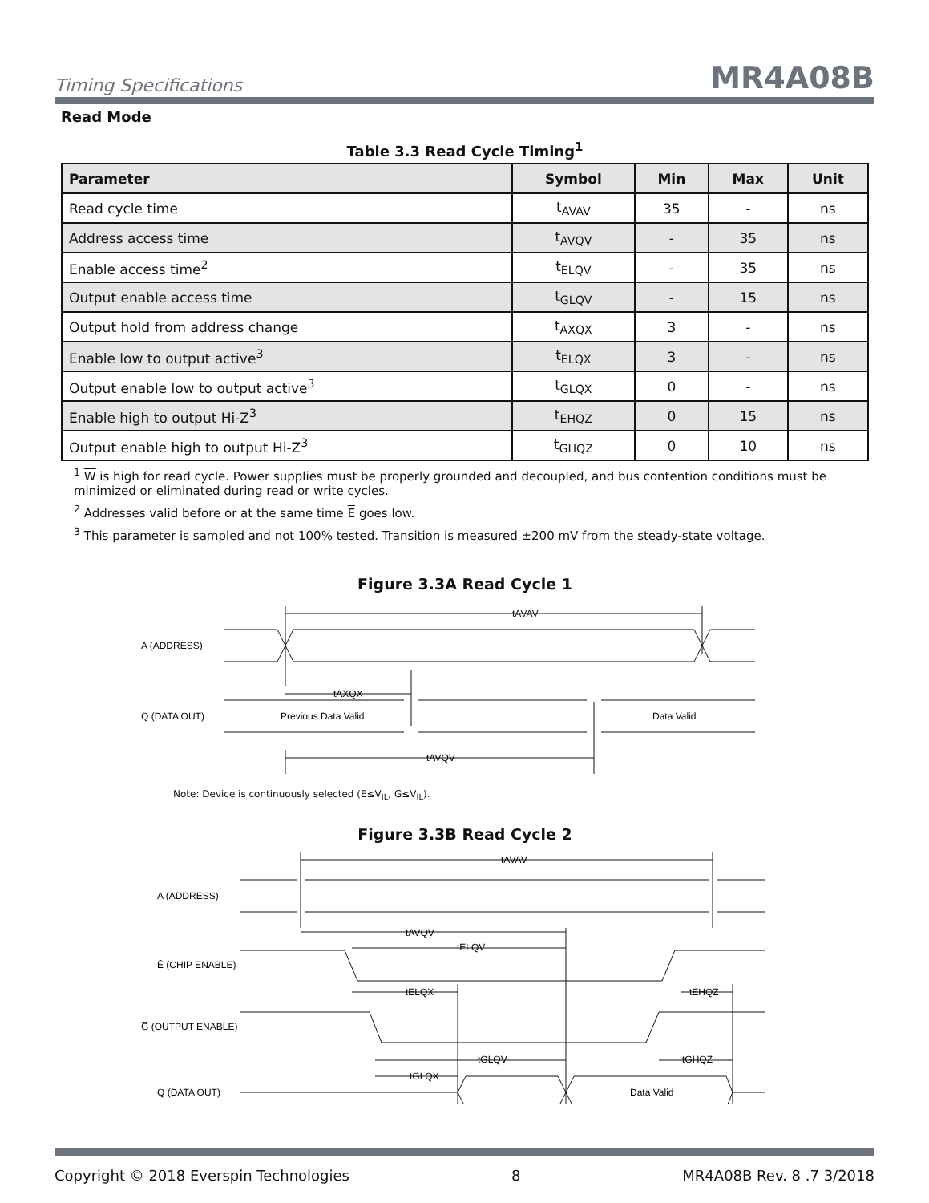Timing Specifications MR4A08B
Read Mode
Table 3.3 Read Cycle Timing<sup>1</sup>
| Parameter | Symbol | Min | Max | Unit |
| --- | --- | --- | --- | --- |
| Read cycle time | t<sub>AVAV</sub> | 35 | - | ns |
| Address access time | t<sub>AVQV</sub> | - | 35 | ns |
| Enable access time<sup>2</sup> | t<sub>ELQV</sub> | - | 35 | ns |
| Output enable access time | t<sub>GLQV</sub> | - | 15 | ns |
| Output hold from address change | t<sub>AXQX</sub> | 3 | - | ns |
| Enable low to output active<sup>3</sup> | t<sub>ELQX</sub> | 3 | - | ns |
| Output enable low to output active<sup>3</sup> | t<sub>GLQX</sub> | 0 | - | ns |
| Enable high to output Hi-Z<sup>3</sup> | t<sub>EHQZ</sub> | 0 | 15 | ns |
| Output enable high to output Hi-Z<sup>3</sup> | t<sub>GHQZ</sub> | 0 | 10 | ns |
<sup>1</sup> W is high for read cycle. Power supplies must be properly grounded and decoupled, and bus contention conditions must be minimized or eliminated during read or write cycles.
<sup>2</sup> Addresses valid before or at the same time E goes low.
<sup>3</sup> This parameter is sampled and not 100% tested. Transition is measured ±200 mV from the steady-state voltage.
Figure 3.3A Read Cycle 1
tAVAV
A (ADDRESS)
tAXQX
Q (DATA OUT)
Previous Data Valid
Data Valid
tAVQV
Note: Device is continuously selected (E≤V<sub>IL</sub>, G≤V<sub>IL</sub>).
Figure 3.3B Read Cycle 2
tAVAV
A (ADDRESS)
tAVQV
tELQV
Ē (CHIP ENABLE)
tELQX
tEHQZ
G̅ (OUTPUT ENABLE)
tGLQV
tGHQZ
tGLQX
Q (DATA OUT)
Data Valid
Copyright © 2018 Everspin Technologies 8 MR4A08B Rev. 8 .7 3/2018